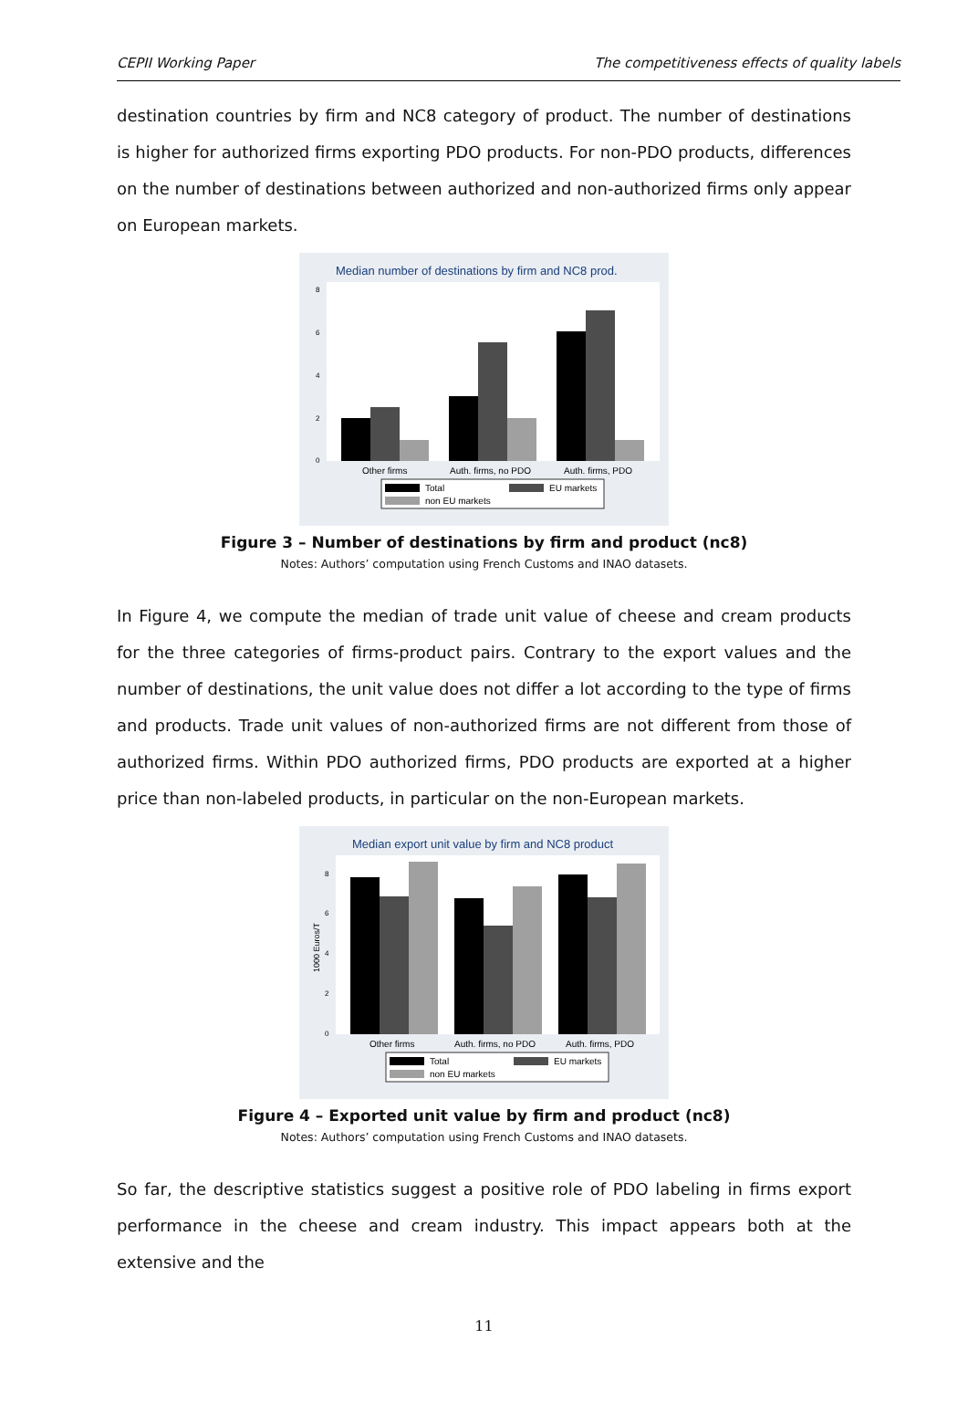CEPII Working Paper The competitiveness effects of quality labels
destination countries by firm and NC8 category of product. The number of destinations is higher for authorized firms exporting PDO products. For non-PDO products, differences on the number of destinations between authorized and non-authorized firms only appear on European markets.
Median number of destinations by firm and NC8 prod.
0
2
4
6
8
Other firms
Auth. firms, no PDO
Auth. firms, PDO
Total
EU markets
non EU markets
Figure 3 – Number of destinations by firm and product (nc8)
Notes: Authors’ computation using French Customs and INAO datasets.
In Figure 4, we compute the median of trade unit value of cheese and cream products for the three categories of firms-product pairs. Contrary to the export values and the number of destinations, the unit value does not differ a lot according to the type of firms and products. Trade unit values of non-authorized firms are not different from those of authorized firms. Within PDO authorized firms, PDO products are exported at a higher price than non-labeled products, in particular on the non-European markets.
Median export unit value by firm and NC8 product
1000 Euros/T
0
2
4
6
8
Other firms
Auth. firms, no PDO
Auth. firms, PDO
Total
EU markets
non EU markets
Figure 4 – Exported unit value by firm and product (nc8)
Notes: Authors’ computation using French Customs and INAO datasets.
So far, the descriptive statistics suggest a positive role of PDO labeling in firms export performance in the cheese and cream industry. This impact appears both at the extensive and the
11